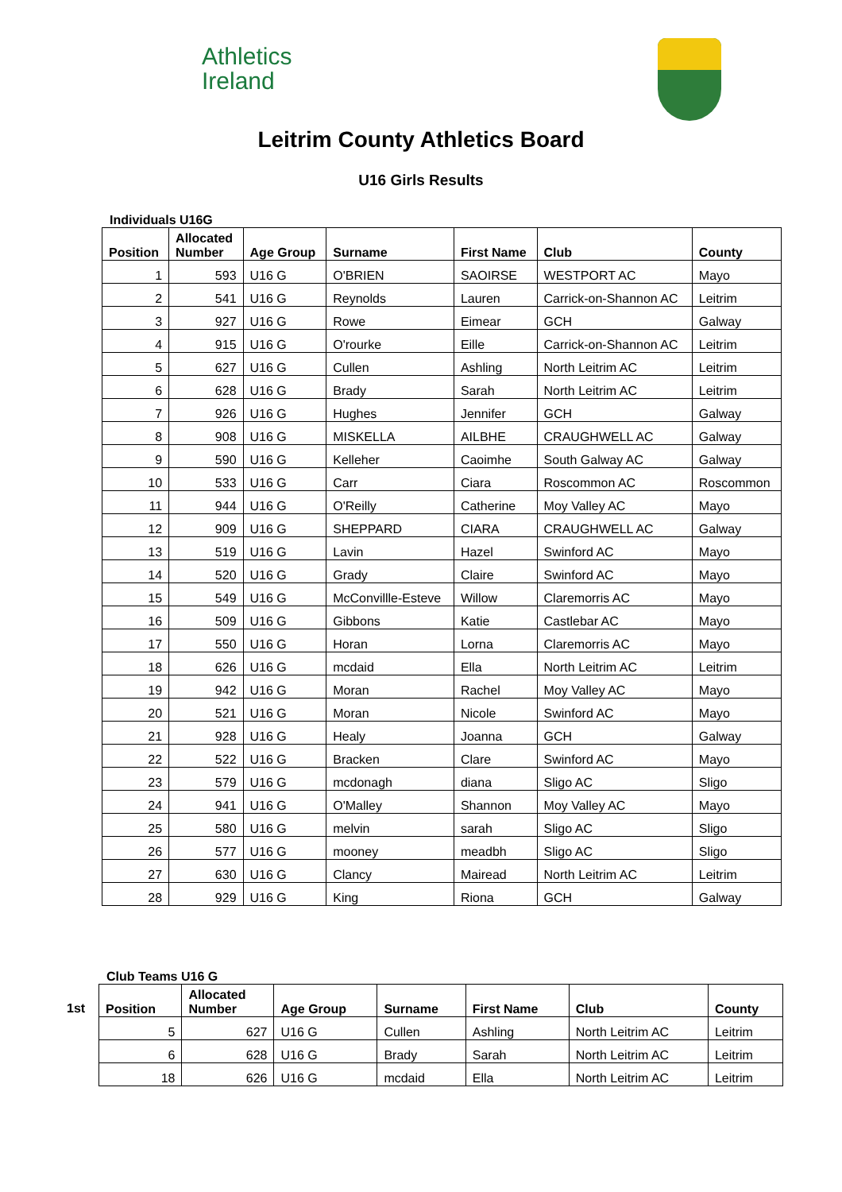Athletics
Ireland
Leitrim County Athletics Board
U16 Girls Results
Individuals U16G
| Position | Allocated Number | Age Group | Surname | First Name | Club | County |
| --- | --- | --- | --- | --- | --- | --- |
| 1 | 593 | U16 G | O'BRIEN | SAOIRSE | WESTPORT AC | Mayo |
| 2 | 541 | U16 G | Reynolds | Lauren | Carrick-on-Shannon AC | Leitrim |
| 3 | 927 | U16 G | Rowe | Eimear | GCH | Galway |
| 4 | 915 | U16 G | O'rourke | Eille | Carrick-on-Shannon AC | Leitrim |
| 5 | 627 | U16 G | Cullen | Ashling | North Leitrim AC | Leitrim |
| 6 | 628 | U16 G | Brady | Sarah | North Leitrim AC | Leitrim |
| 7 | 926 | U16 G | Hughes | Jennifer | GCH | Galway |
| 8 | 908 | U16 G | MISKELLA | AILBHE | CRAUGHWELL AC | Galway |
| 9 | 590 | U16 G | Kelleher | Caoimhe | South Galway AC | Galway |
| 10 | 533 | U16 G | Carr | Ciara | Roscommon AC | Roscommon |
| 11 | 944 | U16 G | O'Reilly | Catherine | Moy Valley AC | Mayo |
| 12 | 909 | U16 G | SHEPPARD | CIARA | CRAUGHWELL AC | Galway |
| 13 | 519 | U16 G | Lavin | Hazel | Swinford AC | Mayo |
| 14 | 520 | U16 G | Grady | Claire | Swinford AC | Mayo |
| 15 | 549 | U16 G | McConvillle-Esteve | Willow | Claremorris AC | Mayo |
| 16 | 509 | U16 G | Gibbons | Katie | Castlebar AC | Mayo |
| 17 | 550 | U16 G | Horan | Lorna | Claremorris AC | Mayo |
| 18 | 626 | U16 G | mcdaid | Ella | North Leitrim AC | Leitrim |
| 19 | 942 | U16 G | Moran | Rachel | Moy Valley AC | Mayo |
| 20 | 521 | U16 G | Moran | Nicole | Swinford AC | Mayo |
| 21 | 928 | U16 G | Healy | Joanna | GCH | Galway |
| 22 | 522 | U16 G | Bracken | Clare | Swinford AC | Mayo |
| 23 | 579 | U16 G | mcdonagh | diana | Sligo AC | Sligo |
| 24 | 941 | U16 G | O'Malley | Shannon | Moy Valley AC | Mayo |
| 25 | 580 | U16 G | melvin | sarah | Sligo AC | Sligo |
| 26 | 577 | U16 G | mooney | meadbh | Sligo AC | Sligo |
| 27 | 630 | U16 G | Clancy | Mairead | North Leitrim AC | Leitrim |
| 28 | 929 | U16 G | King | Riona | GCH | Galway |
Club Teams U16 G
1st
| Position | Allocated Number | Age Group | Surname | First Name | Club | County |
| --- | --- | --- | --- | --- | --- | --- |
| 5 | 627 | U16 G | Cullen | Ashling | North Leitrim AC | Leitrim |
| 6 | 628 | U16 G | Brady | Sarah | North Leitrim AC | Leitrim |
| 18 | 626 | U16 G | mcdaid | Ella | North Leitrim AC | Leitrim |